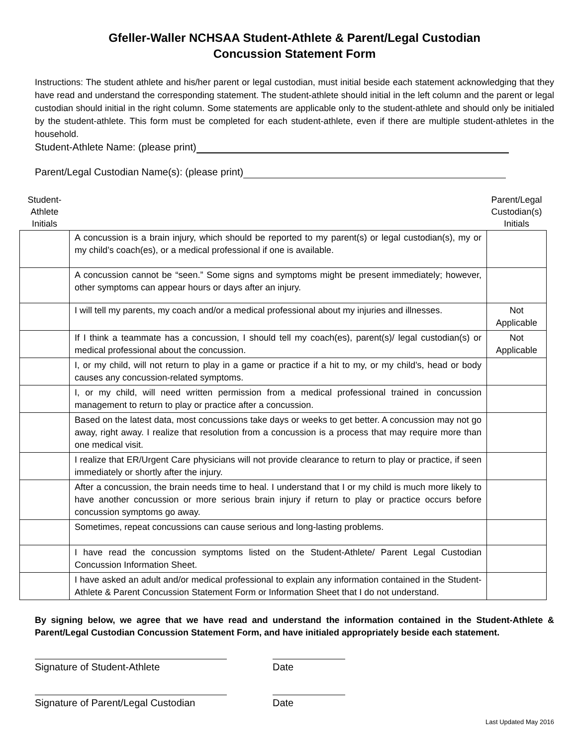Gfeller-Waller NCHSAA Student-Athlete & Parent/Legal Custodian
Concussion Statement Form
Instructions: The student athlete and his/her parent or legal custodian, must initial beside each statement acknowledging that they have read and understand the corresponding statement. The student-athlete should initial in the left column and the parent or legal custodian should initial in the right column. Some statements are applicable only to the student-athlete and should only be initialed by the student-athlete. This form must be completed for each student-athlete, even if there are multiple student-athletes in the household.
Student-Athlete Name: (please print)
Parent/Legal Custodian Name(s): (please print)
| Student- Athlete Initials | | Parent/Legal Custodian(s) Initials |
| --- | --- | --- |
| | A concussion is a brain injury, which should be reported to my parent(s) or legal custodian(s), my or my child’s coach(es), or a medical professional if one is available. | |
| | A concussion cannot be “seen.” Some signs and symptoms might be present immediately; however, other symptoms can appear hours or days after an injury. | |
| | I will tell my parents, my coach and/or a medical professional about my injuries and illnesses. | Not Applicable |
| | If I think a teammate has a concussion, I should tell my coach(es), parent(s)/ legal custodian(s) or medical professional about the concussion. | Not Applicable |
| | I, or my child, will not return to play in a game or practice if a hit to my, or my child’s, head or body causes any concussion-related symptoms. | |
| | I, or my child, will need written permission from a medical professional trained in concussion management to return to play or practice after a concussion. | |
| | Based on the latest data, most concussions take days or weeks to get better. A concussion may not go away, right away. I realize that resolution from a concussion is a process that may require more than one medical visit. | |
| | I realize that ER/Urgent Care physicians will not provide clearance to return to play or practice, if seen immediately or shortly after the injury. | |
| | After a concussion, the brain needs time to heal. I understand that I or my child is much more likely to have another concussion or more serious brain injury if return to play or practice occurs before concussion symptoms go away. | |
| | Sometimes, repeat concussions can cause serious and long-lasting problems. | |
| | I have read the concussion symptoms listed on the Student-Athlete/ Parent Legal Custodian Concussion Information Sheet. | |
| | I have asked an adult and/or medical professional to explain any information contained in the Student-Athlete & Parent Concussion Statement Form or Information Sheet that I do not understand. | |
By signing below, we agree that we have read and understand the information contained in the Student-Athlete & Parent/Legal Custodian Concussion Statement Form, and have initialed appropriately beside each statement.
Signature of Student-Athlete Date
Signature of Parent/Legal Custodian
Date
Last Updated May 2016